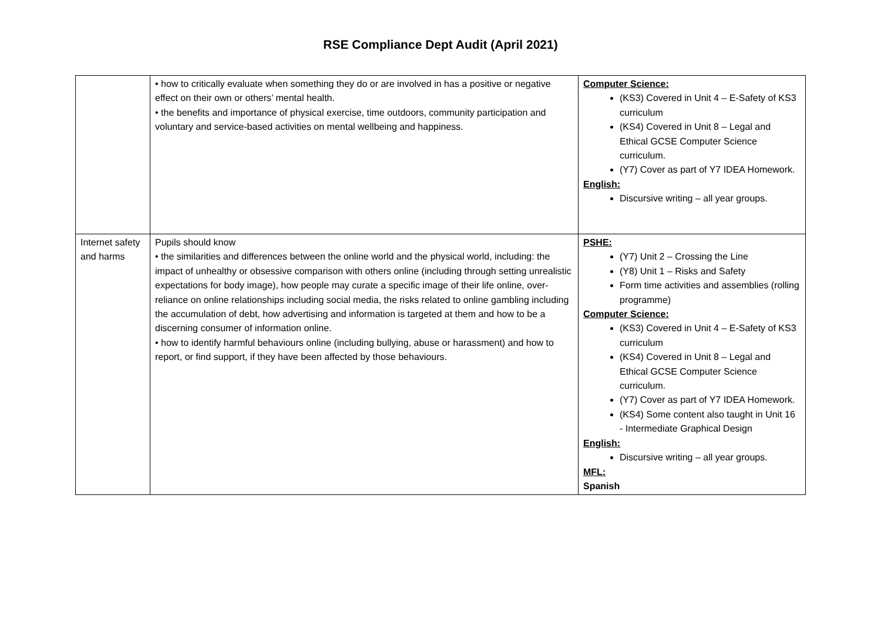RSE Compliance Dept Audit (April 2021)
| | • how to critically evaluate when something they do or are involved in has a positive or negative effect on their own or others’ mental health. • the benefits and importance of physical exercise, time outdoors, community participation and voluntary and service-based activities on mental wellbeing and happiness. | Computer Science: (KS3) Covered in Unit 4 – E-Safety of KS3 curriculum (KS4) Covered in Unit 8 – Legal and Ethical GCSE Computer Science curriculum. (Y7) Cover as part of Y7 IDEA Homework. English: Discursive writing – all year groups. |
| Internet safety and harms | Pupils should know • the similarities and differences between the online world and the physical world, including: the impact of unhealthy or obsessive comparison with others online (including through setting unrealistic expectations for body image), how people may curate a specific image of their life online, over-reliance on online relationships including social media, the risks related to online gambling including the accumulation of debt, how advertising and information is targeted at them and how to be a discerning consumer of information online. • how to identify harmful behaviours online (including bullying, abuse or harassment) and how to report, or find support, if they have been affected by those behaviours. | PSHE: (Y7) Unit 2 – Crossing the Line (Y8) Unit 1 – Risks and Safety Form time activities and assemblies (rolling programme) Computer Science: (KS3) Covered in Unit 4 – E-Safety of KS3 curriculum (KS4) Covered in Unit 8 – Legal and Ethical GCSE Computer Science curriculum. (Y7) Cover as part of Y7 IDEA Homework. (KS4) Some content also taught in Unit 16 - Intermediate Graphical Design English: Discursive writing – all year groups. MFL: Spanish |